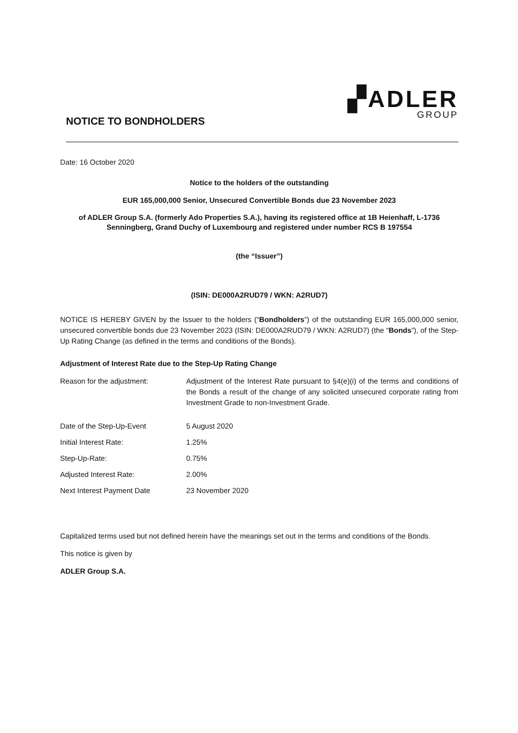▞ADLER
GROUP
NOTICE TO BONDHOLDERS
Date: 16 October 2020
Notice to the holders of the outstanding
EUR 165,000,000 Senior, Unsecured Convertible Bonds due 23 November 2023
of ADLER Group S.A. (formerly Ado Properties S.A.), having its registered office at 1B Heienhaff, L-1736 Senningberg, Grand Duchy of Luxembourg and registered under number RCS B 197554
(the “Issuer”)
(ISIN: DE000A2RUD79 / WKN: A2RUD7)
NOTICE IS HEREBY GIVEN by the Issuer to the holders (“Bondholders”) of the outstanding EUR 165,000,000 senior, unsecured convertible bonds due 23 November 2023 (ISIN: DE000A2RUD79 / WKN: A2RUD7) (the “Bonds”), of the Step-Up Rating Change (as defined in the terms and conditions of the Bonds).
Adjustment of Interest Rate due to the Step-Up Rating Change
| Reason for the adjustment: | Adjustment of the Interest Rate pursuant to §4(e)(i) of the terms and conditions of the Bonds a result of the change of any solicited unsecured corporate rating from Investment Grade to non-Investment Grade. |
| Date of the Step-Up-Event | 5 August 2020 |
| Initial Interest Rate: | 1.25% |
| Step-Up-Rate: | 0.75% |
| Adjusted Interest Rate: | 2.00% |
| Next Interest Payment Date | 23 November 2020 |
Capitalized terms used but not defined herein have the meanings set out in the terms and conditions of the Bonds.
This notice is given by
ADLER Group S.A.